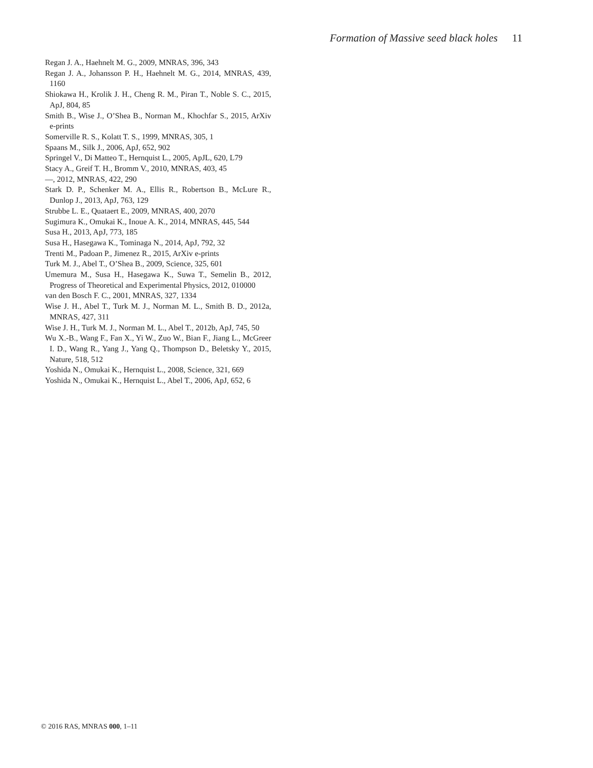Formation of Massive seed black holes 11
Regan J. A., Haehnelt M. G., 2009, MNRAS, 396, 343
Regan J. A., Johansson P. H., Haehnelt M. G., 2014, MNRAS, 439, 1160
Shiokawa H., Krolik J. H., Cheng R. M., Piran T., Noble S. C., 2015, ApJ, 804, 85
Smith B., Wise J., O’Shea B., Norman M., Khochfar S., 2015, ArXiv e-prints
Somerville R. S., Kolatt T. S., 1999, MNRAS, 305, 1
Spaans M., Silk J., 2006, ApJ, 652, 902
Springel V., Di Matteo T., Hernquist L., 2005, ApJL, 620, L79
Stacy A., Greif T. H., Bromm V., 2010, MNRAS, 403, 45
—, 2012, MNRAS, 422, 290
Stark D. P., Schenker M. A., Ellis R., Robertson B., McLure R., Dunlop J., 2013, ApJ, 763, 129
Strubbe L. E., Quataert E., 2009, MNRAS, 400, 2070
Sugimura K., Omukai K., Inoue A. K., 2014, MNRAS, 445, 544
Susa H., 2013, ApJ, 773, 185
Susa H., Hasegawa K., Tominaga N., 2014, ApJ, 792, 32
Trenti M., Padoan P., Jimenez R., 2015, ArXiv e-prints
Turk M. J., Abel T., O’Shea B., 2009, Science, 325, 601
Umemura M., Susa H., Hasegawa K., Suwa T., Semelin B., 2012, Progress of Theoretical and Experimental Physics, 2012, 010000
van den Bosch F. C., 2001, MNRAS, 327, 1334
Wise J. H., Abel T., Turk M. J., Norman M. L., Smith B. D., 2012a, MNRAS, 427, 311
Wise J. H., Turk M. J., Norman M. L., Abel T., 2012b, ApJ, 745, 50
Wu X.-B., Wang F., Fan X., Yi W., Zuo W., Bian F., Jiang L., McGreer I. D., Wang R., Yang J., Yang Q., Thompson D., Beletsky Y., 2015, Nature, 518, 512
Yoshida N., Omukai K., Hernquist L., 2008, Science, 321, 669
Yoshida N., Omukai K., Hernquist L., Abel T., 2006, ApJ, 652, 6
© 2016 RAS, MNRAS 000, 1–11